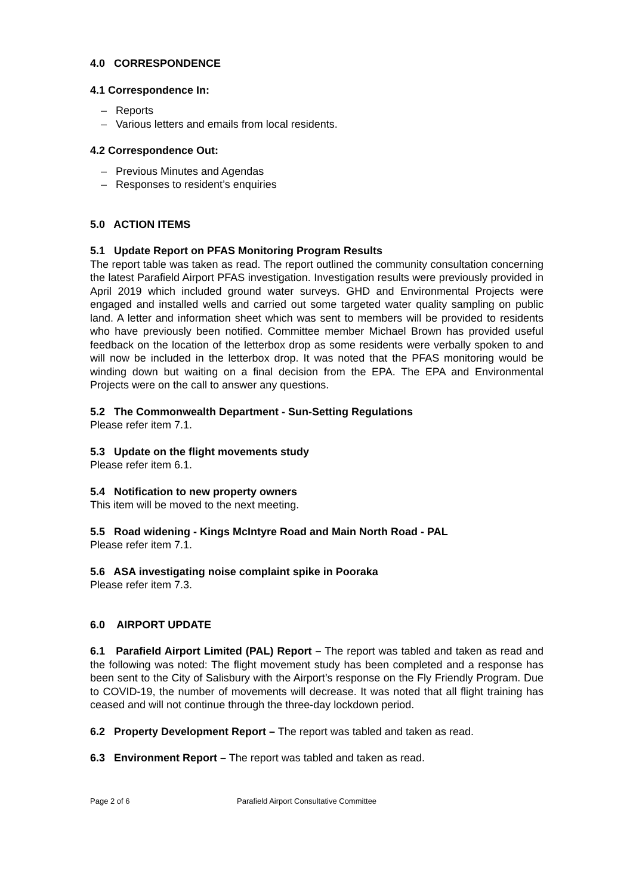4.0 CORRESPONDENCE
4.1 Correspondence In:
– Reports
– Various letters and emails from local residents.
4.2 Correspondence Out:
– Previous Minutes and Agendas
– Responses to resident’s enquiries
5.0 ACTION ITEMS
5.1 Update Report on PFAS Monitoring Program Results
The report table was taken as read. The report outlined the community consultation concerning the latest Parafield Airport PFAS investigation. Investigation results were previously provided in April 2019 which included ground water surveys. GHD and Environmental Projects were engaged and installed wells and carried out some targeted water quality sampling on public land. A letter and information sheet which was sent to members will be provided to residents who have previously been notified. Committee member Michael Brown has provided useful feedback on the location of the letterbox drop as some residents were verbally spoken to and will now be included in the letterbox drop. It was noted that the PFAS monitoring would be winding down but waiting on a final decision from the EPA. The EPA and Environmental Projects were on the call to answer any questions.
5.2 The Commonwealth Department - Sun-Setting Regulations
Please refer item 7.1.
5.3 Update on the flight movements study
Please refer item 6.1.
5.4 Notification to new property owners
This item will be moved to the next meeting.
5.5 Road widening - Kings McIntyre Road and Main North Road - PAL
Please refer item 7.1.
5.6 ASA investigating noise complaint spike in Pooraka
Please refer item 7.3.
6.0 AIRPORT UPDATE
6.1 Parafield Airport Limited (PAL) Report – The report was tabled and taken as read and the following was noted: The flight movement study has been completed and a response has been sent to the City of Salisbury with the Airport’s response on the Fly Friendly Program. Due to COVID-19, the number of movements will decrease. It was noted that all flight training has ceased and will not continue through the three-day lockdown period.
6.2 Property Development Report – The report was tabled and taken as read.
6.3 Environment Report – The report was tabled and taken as read.
Page 2 of 6 Parafield Airport Consultative Committee